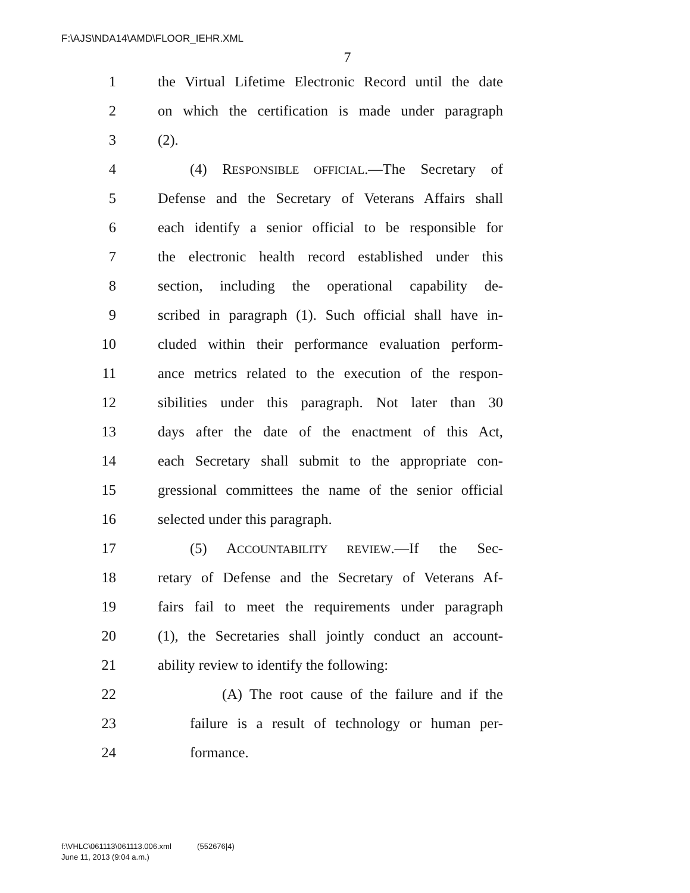F:\AJS\NDA14\AMD\FLOOR_IEHR.XML
7
1 the Virtual Lifetime Electronic Record until the date
2 on which the certification is made under paragraph
3 (2).
4 (4) RESPONSIBLE OFFICIAL.—The Secretary of
5 Defense and the Secretary of Veterans Affairs shall
6 each identify a senior official to be responsible for
7 the electronic health record established under this
8 section, including the operational capability de-
9 scribed in paragraph (1). Such official shall have in-
10 cluded within their performance evaluation perform-
11 ance metrics related to the execution of the respon-
12 sibilities under this paragraph. Not later than 30
13 days after the date of the enactment of this Act,
14 each Secretary shall submit to the appropriate con-
15 gressional committees the name of the senior official
16 selected under this paragraph.
17 (5) ACCOUNTABILITY REVIEW.—If the Sec-
18 retary of Defense and the Secretary of Veterans Af-
19 fairs fail to meet the requirements under paragraph
20 (1), the Secretaries shall jointly conduct an account-
21 ability review to identify the following:
22 (A) The root cause of the failure and if the
23 failure is a result of technology or human per-
24 formance.
f:\VHLC\061113\061113.006.xml (552676|4)
June 11, 2013 (9:04 a.m.)